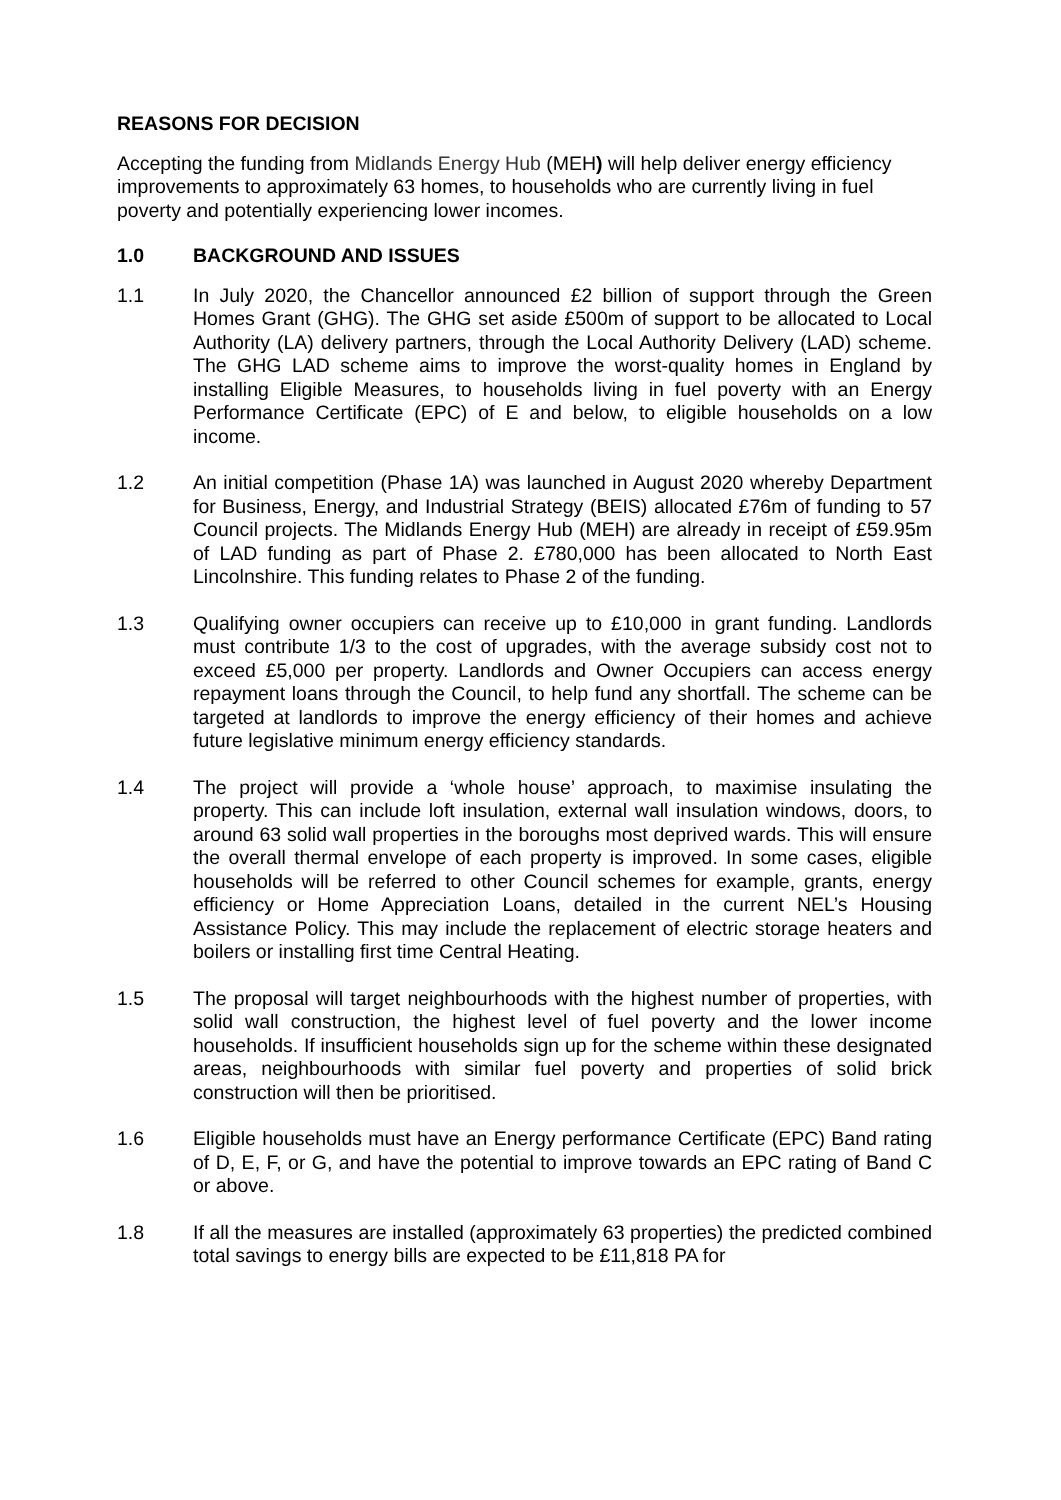REASONS FOR DECISION
Accepting the funding from Midlands Energy Hub (MEH) will help deliver energy efficiency improvements to approximately 63 homes, to households who are currently living in fuel poverty and potentially experiencing lower incomes.
1.0 BACKGROUND AND ISSUES
1.1 In July 2020, the Chancellor announced £2 billion of support through the Green Homes Grant (GHG). The GHG set aside £500m of support to be allocated to Local Authority (LA) delivery partners, through the Local Authority Delivery (LAD) scheme. The GHG LAD scheme aims to improve the worst-quality homes in England by installing Eligible Measures, to households living in fuel poverty with an Energy Performance Certificate (EPC) of E and below, to eligible households on a low income.
1.2 An initial competition (Phase 1A) was launched in August 2020 whereby Department for Business, Energy, and Industrial Strategy (BEIS) allocated £76m of funding to 57 Council projects. The Midlands Energy Hub (MEH) are already in receipt of £59.95m of LAD funding as part of Phase 2. £780,000 has been allocated to North East Lincolnshire. This funding relates to Phase 2 of the funding.
1.3 Qualifying owner occupiers can receive up to £10,000 in grant funding. Landlords must contribute 1/3 to the cost of upgrades, with the average subsidy cost not to exceed £5,000 per property. Landlords and Owner Occupiers can access energy repayment loans through the Council, to help fund any shortfall. The scheme can be targeted at landlords to improve the energy efficiency of their homes and achieve future legislative minimum energy efficiency standards.
1.4 The project will provide a ‘whole house’ approach, to maximise insulating the property. This can include loft insulation, external wall insulation windows, doors, to around 63 solid wall properties in the boroughs most deprived wards. This will ensure the overall thermal envelope of each property is improved. In some cases, eligible households will be referred to other Council schemes for example, grants, energy efficiency or Home Appreciation Loans, detailed in the current NEL’s Housing Assistance Policy. This may include the replacement of electric storage heaters and boilers or installing first time Central Heating.
1.5 The proposal will target neighbourhoods with the highest number of properties, with solid wall construction, the highest level of fuel poverty and the lower income households. If insufficient households sign up for the scheme within these designated areas, neighbourhoods with similar fuel poverty and properties of solid brick construction will then be prioritised.
1.6 Eligible households must have an Energy performance Certificate (EPC) Band rating of D, E, F, or G, and have the potential to improve towards an EPC rating of Band C or above.
1.8 If all the measures are installed (approximately 63 properties) the predicted combined total savings to energy bills are expected to be £11,818 PA for